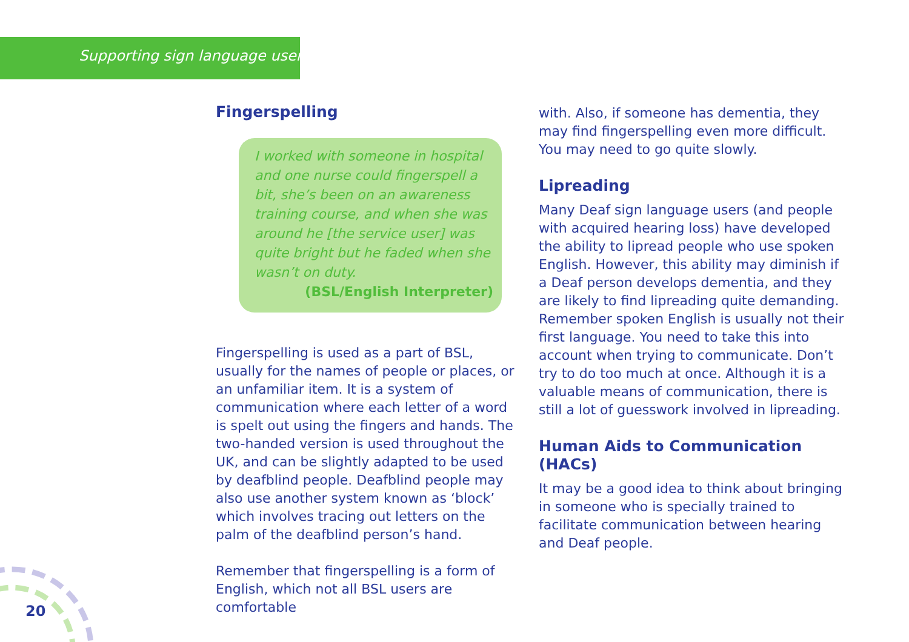Supporting sign language users
Fingerspelling
I worked with someone in hospital and one nurse could fingerspell a bit, she’s been on an awareness training course, and when she was around he [the service user] was quite bright but he faded when she wasn’t on duty.
(BSL/English Interpreter)
Fingerspelling is used as a part of BSL, usually for the names of people or places, or an unfamiliar item. It is a system of communication where each letter of a word is spelt out using the fingers and hands. The two-handed version is used throughout the UK, and can be slightly adapted to be used by deafblind people. Deafblind people may also use another system known as ‘block’ which involves tracing out letters on the palm of the deafblind person’s hand.
Remember that fingerspelling is a form of English, which not all BSL users are comfortable
with. Also, if someone has dementia, they may find fingerspelling even more difficult. You may need to go quite slowly.
Lipreading
Many Deaf sign language users (and people with acquired hearing loss) have developed the ability to lipread people who use spoken English. However, this ability may diminish if a Deaf person develops dementia, and they are likely to find lipreading quite demanding. Remember spoken English is usually not their first language. You need to take this into account when trying to communicate. Don’t try to do too much at once. Although it is a valuable means of communication, there is still a lot of guesswork involved in lipreading.
Human Aids to Communication (HACs)
It may be a good idea to think about bringing in someone who is specially trained to facilitate communication between hearing and Deaf people.
20